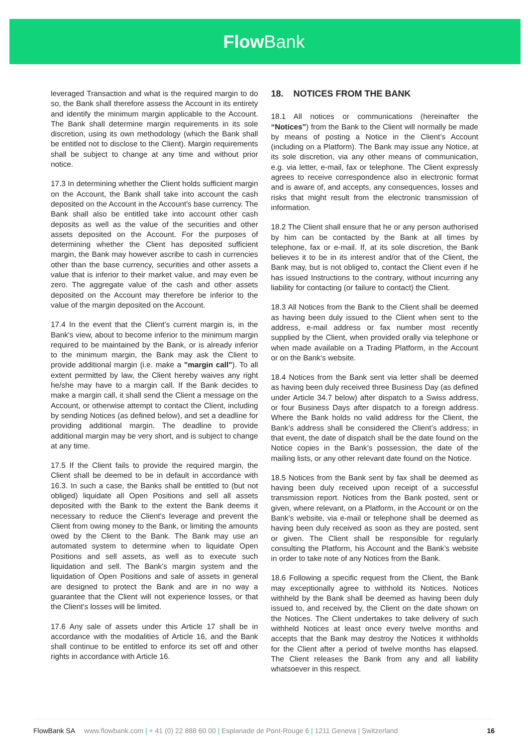Flow Bank
leveraged Transaction and what is the required margin to do so, the Bank shall therefore assess the Account in its entirety and identify the minimum margin applicable to the Account. The Bank shall determine margin requirements in its sole discretion, using its own methodology (which the Bank shall be entitled not to disclose to the Client). Margin requirements shall be subject to change at any time and without prior notice.
17.3 In determining whether the Client holds sufficient margin on the Account, the Bank shall take into account the cash deposited on the Account in the Account's base currency. The Bank shall also be entitled take into account other cash deposits as well as the value of the securities and other assets deposited on the Account. For the purposes of determining whether the Client has deposited sufficient margin, the Bank may however ascribe to cash in currencies other than the base currency, securities and other assets a value that is inferior to their market value, and may even be zero. The aggregate value of the cash and other assets deposited on the Account may therefore be inferior to the value of the margin deposited on the Account.
17.4 In the event that the Client's current margin is, in the Bank's view, about to become inferior to the minimum margin required to be maintained by the Bank, or is already inferior to the minimum margin, the Bank may ask the Client to provide additional margin (i.e. make a "margin call"). To all extent permitted by law, the Client hereby waives any right he/she may have to a margin call. If the Bank decides to make a margin call, it shall send the Client a message on the Account, or otherwise attempt to contact the Client, including by sending Notices (as defined below), and set a deadline for providing additional margin. The deadline to provide additional margin may be very short, and is subject to change at any time.
17.5 If the Client fails to provide the required margin, the Client shall be deemed to be in default in accordance with 16.3. In such a case, the Banks shall be entitled to (but not obliged) liquidate all Open Positions and sell all assets deposited with the Bank to the extent the Bank deems it necessary to reduce the Client's leverage and prevent the Client from owing money to the Bank, or limiting the amounts owed by the Client to the Bank. The Bank may use an automated system to determine when to liquidate Open Positions and sell assets, as well as to execute such liquidation and sell. The Bank's margin system and the liquidation of Open Positions and sale of assets in general are designed to protect the Bank and are in no way a guarantee that the Client will not experience losses, or that the Client's losses will be limited.
17.6 Any sale of assets under this Article 17 shall be in accordance with the modalities of Article 16, and the Bank shall continue to be entitled to enforce its set off and other rights in accordance with Article 16.
18. NOTICES FROM THE BANK
18.1 All notices or communications (hereinafter the “Notices”) from the Bank to the Client will normally be made by means of posting a Notice in the Client’s Account (including on a Platform). The Bank may issue any Notice, at its sole discretion, via any other means of communication, e.g. via letter, e-mail, fax or telephone. The Client expressly agrees to receive correspondence also in electronic format and is aware of, and accepts, any consequences, losses and risks that might result from the electronic transmission of information.
18.2 The Client shall ensure that he or any person authorised by him can be contacted by the Bank at all times by telephone, fax or e-mail. If, at its sole discretion, the Bank believes it to be in its interest and/or that of the Client, the Bank may, but is not obliged to, contact the Client even if he has issued Instructions to the contrary, without incurring any liability for contacting (or failure to contact) the Client.
18.3 All Notices from the Bank to the Client shall be deemed as having been duly issued to the Client when sent to the address, e-mail address or fax number most recently supplied by the Client, when provided orally via telephone or when made available on a Trading Platform, in the Account or on the Bank’s website.
18.4 Notices from the Bank sent via letter shall be deemed as having been duly received three Business Day (as defined under Article 34.7 below) after dispatch to a Swiss address, or four Business Days after dispatch to a foreign address. Where the Bank holds no valid address for the Client, the Bank’s address shall be considered the Client’s address; in that event, the date of dispatch shall be the date found on the Notice copies in the Bank’s possession, the date of the mailing lists, or any other relevant date found on the Notice.
18.5 Notices from the Bank sent by fax shall be deemed as having been duly received upon receipt of a successful transmission report. Notices from the Bank posted, sent or given, where relevant, on a Platform, in the Account or on the Bank’s website, via e-mail or telephone shall be deemed as having been duly received as soon as they are posted, sent or given. The Client shall be responsible for regularly consulting the Platform, his Account and the Bank’s website in order to take note of any Notices from the Bank.
18.6 Following a specific request from the Client, the Bank may exceptionally agree to withhold its Notices. Notices withheld by the Bank shall be deemed as having been duly issued to, and received by, the Client on the date shown on the Notices. The Client undertakes to take delivery of such withheld Notices at least once every twelve months and accepts that the Bank may destroy the Notices it withholds for the Client after a period of twelve months has elapsed. The Client releases the Bank from any and all liability whatsoever in this respect.
FlowBank SA www.flowbank.com | + 41 (0) 22 888 60 00 | Esplanade de Pont-Rouge 6 | 1211 Geneva | Switzerland 16